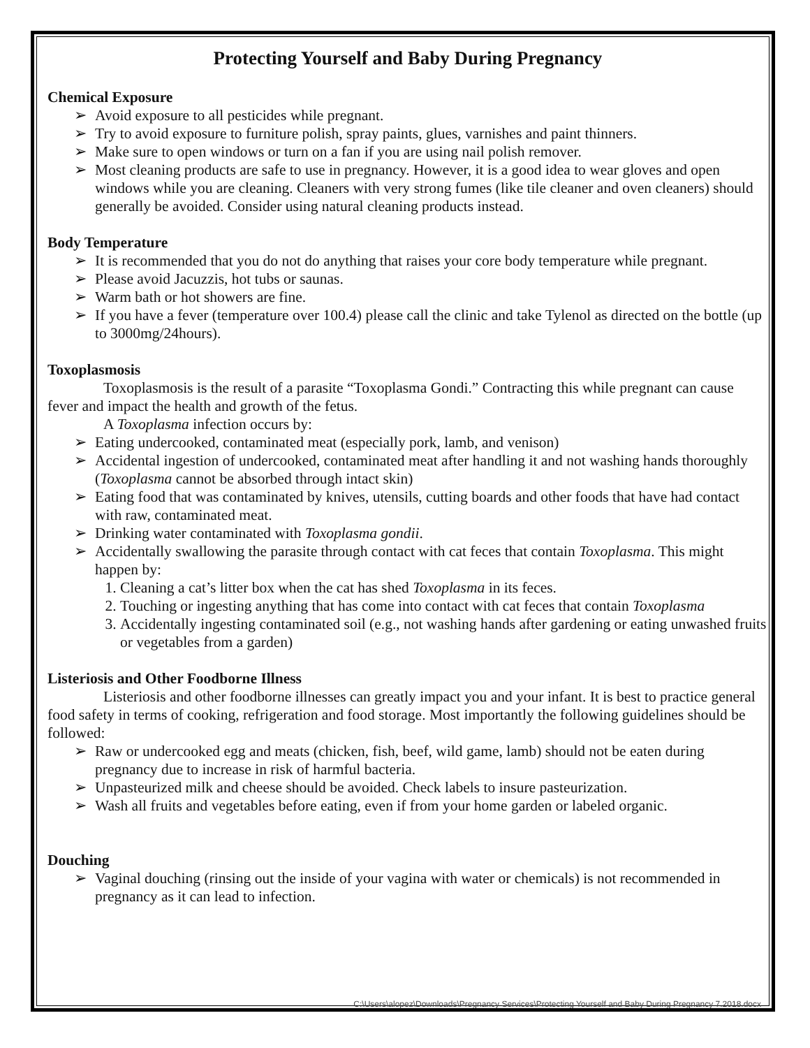Protecting Yourself and Baby During Pregnancy
Chemical Exposure
➢ Avoid exposure to all pesticides while pregnant.
➢ Try to avoid exposure to furniture polish, spray paints, glues, varnishes and paint thinners.
➢ Make sure to open windows or turn on a fan if you are using nail polish remover.
➢ Most cleaning products are safe to use in pregnancy. However, it is a good idea to wear gloves and open windows while you are cleaning. Cleaners with very strong fumes (like tile cleaner and oven cleaners) should generally be avoided. Consider using natural cleaning products instead.
Body Temperature
➢ It is recommended that you do not do anything that raises your core body temperature while pregnant.
➢ Please avoid Jacuzzis, hot tubs or saunas.
➢ Warm bath or hot showers are fine.
➢ If you have a fever (temperature over 100.4) please call the clinic and take Tylenol as directed on the bottle (up to 3000mg/24hours).
Toxoplasmosis
Toxoplasmosis is the result of a parasite “Toxoplasma Gondi.” Contracting this while pregnant can cause fever and impact the health and growth of the fetus.
A Toxoplasma infection occurs by:
➢ Eating undercooked, contaminated meat (especially pork, lamb, and venison)
➢ Accidental ingestion of undercooked, contaminated meat after handling it and not washing hands thoroughly (Toxoplasma cannot be absorbed through intact skin)
➢ Eating food that was contaminated by knives, utensils, cutting boards and other foods that have had contact with raw, contaminated meat.
➢ Drinking water contaminated with Toxoplasma gondii.
➢ Accidentally swallowing the parasite through contact with cat feces that contain Toxoplasma. This might happen by:
1. Cleaning a cat’s litter box when the cat has shed Toxoplasma in its feces.
2. Touching or ingesting anything that has come into contact with cat feces that contain Toxoplasma
3. Accidentally ingesting contaminated soil (e.g., not washing hands after gardening or eating unwashed fruits or vegetables from a garden)
Listeriosis and Other Foodborne Illness
Listeriosis and other foodborne illnesses can greatly impact you and your infant. It is best to practice general food safety in terms of cooking, refrigeration and food storage. Most importantly the following guidelines should be followed:
➢ Raw or undercooked egg and meats (chicken, fish, beef, wild game, lamb) should not be eaten during pregnancy due to increase in risk of harmful bacteria.
➢ Unpasteurized milk and cheese should be avoided. Check labels to insure pasteurization.
➢ Wash all fruits and vegetables before eating, even if from your home garden or labeled organic.
Douching
➢ Vaginal douching (rinsing out the inside of your vagina with water or chemicals) is not recommended in pregnancy as it can lead to infection.
C:\Users\alopez\Downloads\Pregnancy Services\Protecting Yourself and Baby During Pregnancy 7.2018.docx